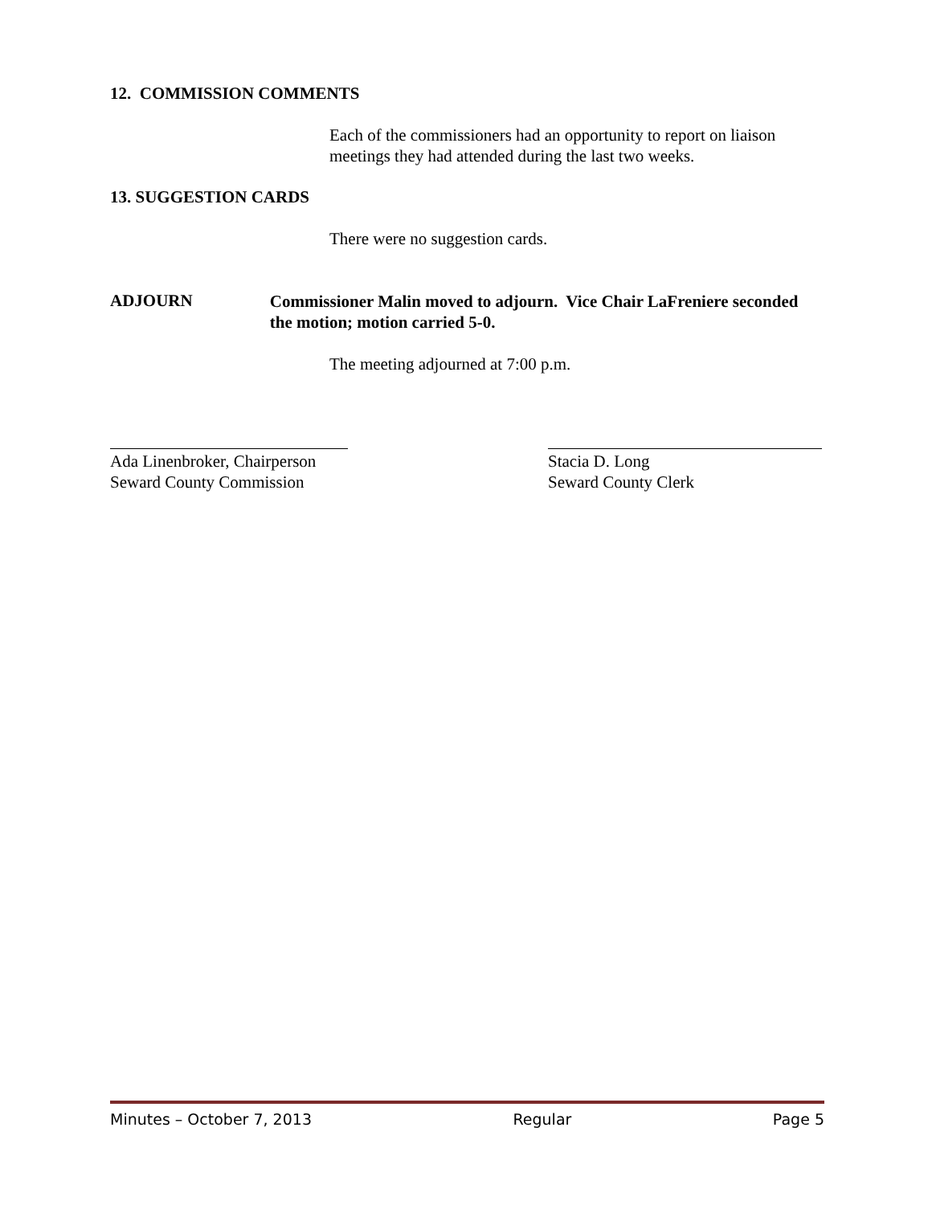12. COMMISSION COMMENTS
Each of the commissioners had an opportunity to report on liaison meetings they had attended during the last two weeks.
13. SUGGESTION CARDS
There were no suggestion cards.
ADJOURN
Commissioner Malin moved to adjourn. Vice Chair LaFreniere seconded the motion; motion carried 5-0.
The meeting adjourned at 7:00 p.m.
Ada Linenbroker, Chairperson
Seward County Commission
Stacia D. Long
Seward County Clerk
Minutes – October 7, 2013 Regular Page 5